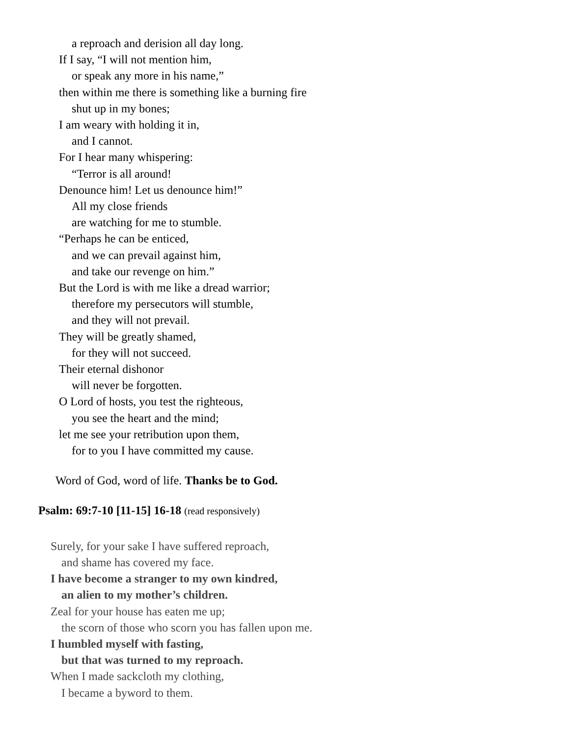a reproach and derision all day long.
If I say, “I will not mention him,
or speak any more in his name,”
then within me there is something like a burning fire
shut up in my bones;
I am weary with holding it in,
and I cannot.
For I hear many whispering:
“Terror is all around!
Denounce him! Let us denounce him!”
All my close friends
are watching for me to stumble.
“Perhaps he can be enticed,
and we can prevail against him,
and take our revenge on him.”
But the Lord is with me like a dread warrior;
therefore my persecutors will stumble,
and they will not prevail.
They will be greatly shamed,
for they will not succeed.
Their eternal dishonor
will never be forgotten.
O Lord of hosts, you test the righteous,
you see the heart and the mind;
let me see your retribution upon them,
for to you I have committed my cause.
Word of God, word of life. Thanks be to God.
Psalm: 69:7-10 [11-15] 16-18 (read responsively)
Surely, for your sake I have suffered reproach,
and shame has covered my face.
I have become a stranger to my own kindred,
an alien to my mother’s children.
Zeal for your house has eaten me up;
the scorn of those who scorn you has fallen upon me.
I humbled myself with fasting,
but that was turned to my reproach.
When I made sackcloth my clothing,
I became a byword to them.